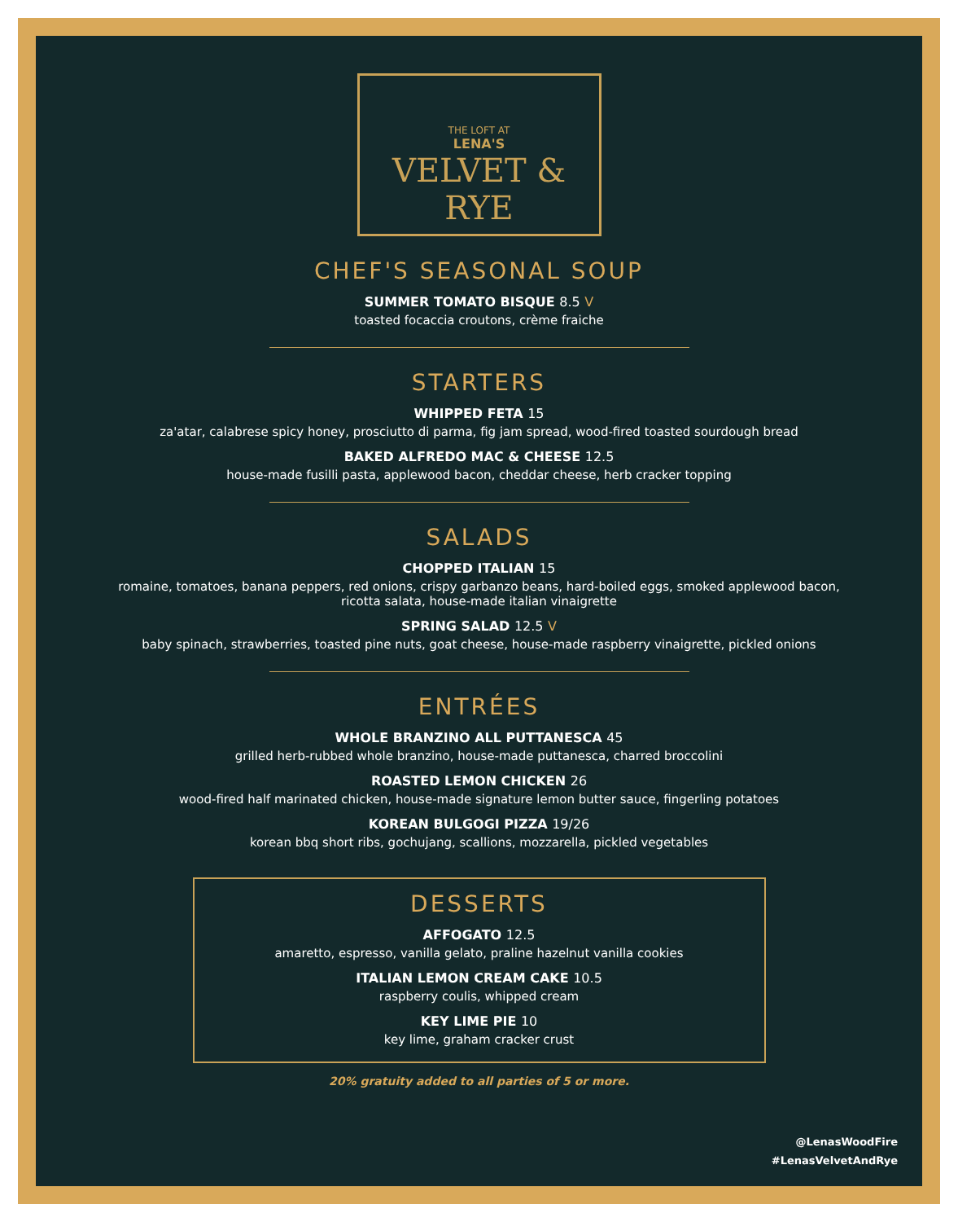THE LOFT AT
LENA'S
VELVET & RYE
CHEF'S SEASONAL SOUP
SUMMER TOMATO BISQUE 8.5 V
toasted focaccia croutons, crème fraiche
STARTERS
WHIPPED FETA 15
za'atar, calabrese spicy honey, prosciutto di parma, fig jam spread, wood-fired toasted sourdough bread
BAKED ALFREDO MAC & CHEESE 12.5
house-made fusilli pasta, applewood bacon, cheddar cheese, herb cracker topping
SALADS
CHOPPED ITALIAN 15
romaine, tomatoes, banana peppers, red onions, crispy garbanzo beans, hard-boiled eggs, smoked applewood bacon,
ricotta salata, house-made italian vinaigrette
SPRING SALAD 12.5 V
baby spinach, strawberries, toasted pine nuts, goat cheese, house-made raspberry vinaigrette, pickled onions
ENTRÉES
WHOLE BRANZINO ALL PUTTANESCA 45
grilled herb-rubbed whole branzino, house-made puttanesca, charred broccolini
ROASTED LEMON CHICKEN 26
wood-fired half marinated chicken, house-made signature lemon butter sauce, fingerling potatoes
KOREAN BULGOGI PIZZA 19/26
korean bbq short ribs, gochujang, scallions, mozzarella, pickled vegetables
DESSERTS
AFFOGATO 12.5
amaretto, espresso, vanilla gelato, praline hazelnut vanilla cookies
ITALIAN LEMON CREAM CAKE 10.5
raspberry coulis, whipped cream
KEY LIME PIE 10
key lime, graham cracker crust
20% gratuity added to all parties of 5 or more.
@LenasWoodFire
#LenasVelvetAndRye